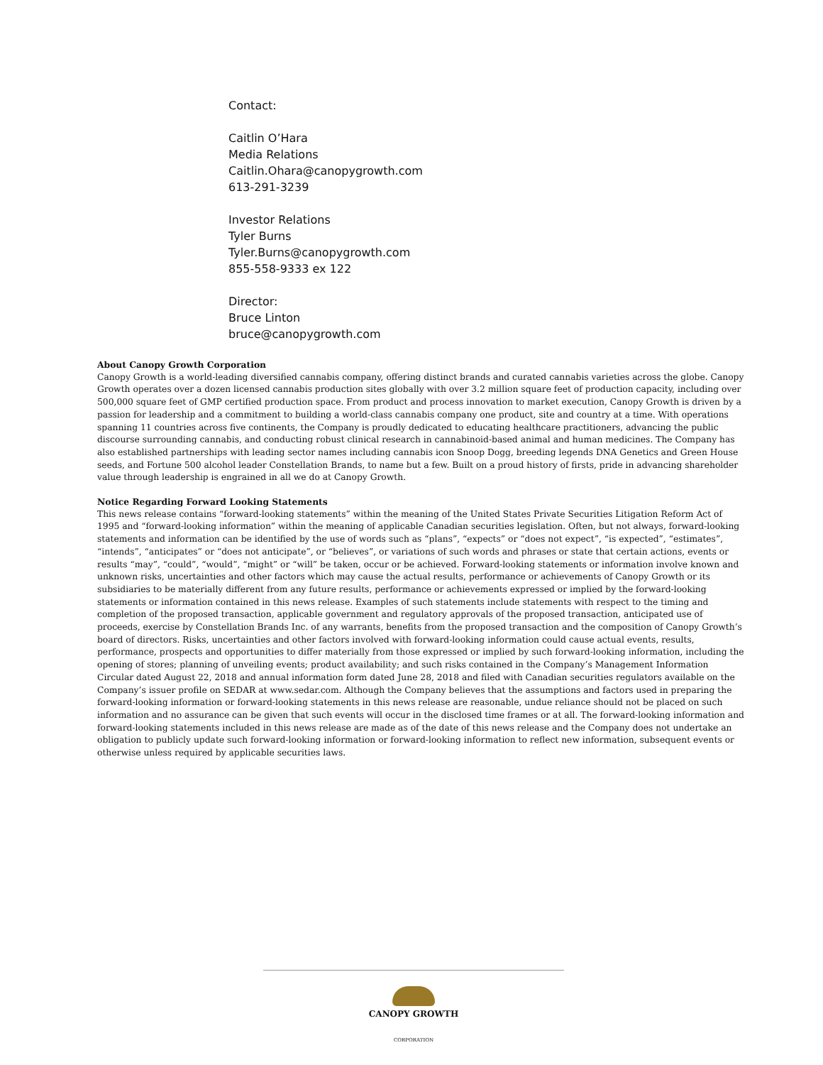Contact:
Caitlin O’Hara
Media Relations
Caitlin.Ohara@canopygrowth.com
613-291-3239
Investor Relations
Tyler Burns
Tyler.Burns@canopygrowth.com
855-558-9333 ex 122
Director:
Bruce Linton
bruce@canopygrowth.com
About Canopy Growth Corporation
Canopy Growth is a world-leading diversified cannabis company, offering distinct brands and curated cannabis varieties across the globe. Canopy Growth operates over a dozen licensed cannabis production sites globally with over 3.2 million square feet of production capacity, including over 500,000 square feet of GMP certified production space. From product and process innovation to market execution, Canopy Growth is driven by a passion for leadership and a commitment to building a world-class cannabis company one product, site and country at a time. With operations spanning 11 countries across five continents, the Company is proudly dedicated to educating healthcare practitioners, advancing the public discourse surrounding cannabis, and conducting robust clinical research in cannabinoid-based animal and human medicines. The Company has also established partnerships with leading sector names including cannabis icon Snoop Dogg, breeding legends DNA Genetics and Green House seeds, and Fortune 500 alcohol leader Constellation Brands, to name but a few. Built on a proud history of firsts, pride in advancing shareholder value through leadership is engrained in all we do at Canopy Growth.
Notice Regarding Forward Looking Statements
This news release contains “forward-looking statements” within the meaning of the United States Private Securities Litigation Reform Act of 1995 and “forward-looking information” within the meaning of applicable Canadian securities legislation. Often, but not always, forward-looking statements and information can be identified by the use of words such as “plans”, “expects” or “does not expect”, “is expected”, “estimates”, “intends”, “anticipates” or “does not anticipate”, or “believes”, or variations of such words and phrases or state that certain actions, events or results “may”, “could”, “would”, “might” or “will” be taken, occur or be achieved. Forward-looking statements or information involve known and unknown risks, uncertainties and other factors which may cause the actual results, performance or achievements of Canopy Growth or its subsidiaries to be materially different from any future results, performance or achievements expressed or implied by the forward-looking statements or information contained in this news release. Examples of such statements include statements with respect to the timing and completion of the proposed transaction, applicable government and regulatory approvals of the proposed transaction, anticipated use of proceeds, exercise by Constellation Brands Inc. of any warrants, benefits from the proposed transaction and the composition of Canopy Growth’s board of directors. Risks, uncertainties and other factors involved with forward-looking information could cause actual events, results, performance, prospects and opportunities to differ materially from those expressed or implied by such forward-looking information, including the opening of stores; planning of unveiling events; product availability; and such risks contained in the Company’s Management Information Circular dated August 22, 2018 and annual information form dated June 28, 2018 and filed with Canadian securities regulators available on the Company’s issuer profile on SEDAR at www.sedar.com. Although the Company believes that the assumptions and factors used in preparing the forward-looking information or forward-looking statements in this news release are reasonable, undue reliance should not be placed on such information and no assurance can be given that such events will occur in the disclosed time frames or at all. The forward-looking information and forward-looking statements included in this news release are made as of the date of this news release and the Company does not undertake an obligation to publicly update such forward-looking information or forward-looking information to reflect new information, subsequent events or otherwise unless required by applicable securities laws.
CANOPY GROWTH
CORPORATION